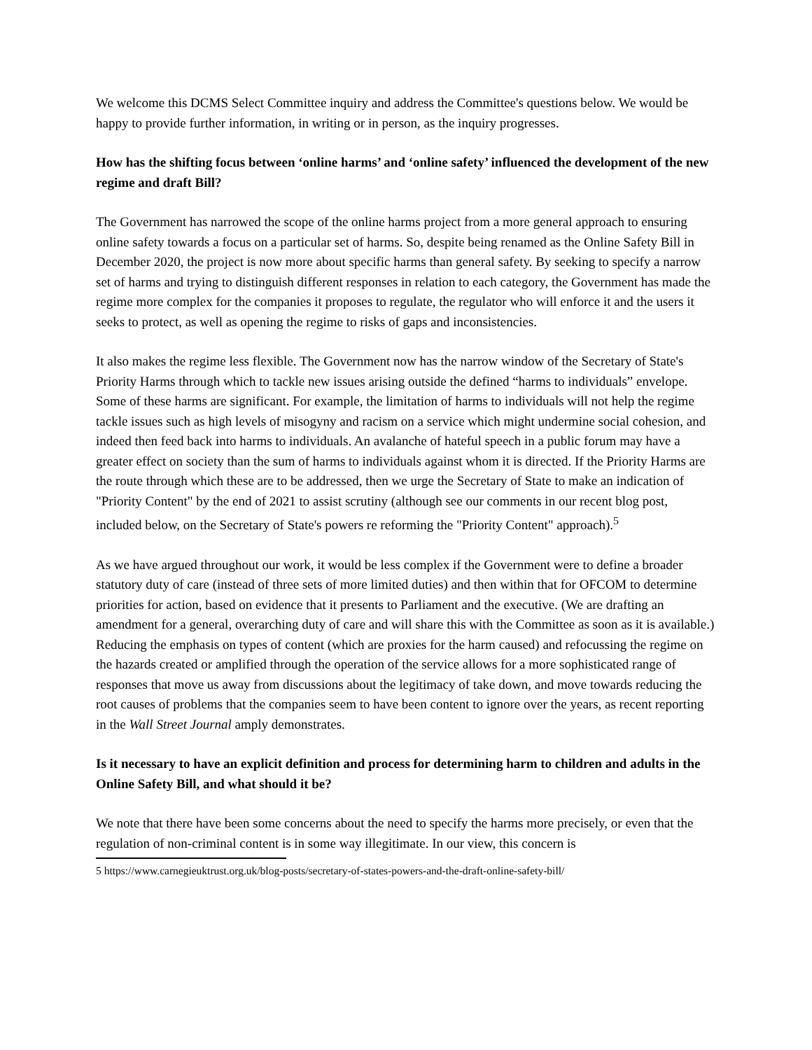We welcome this DCMS Select Committee inquiry and address the Committee's questions below. We would be happy to provide further information, in writing or in person, as the inquiry progresses.
How has the shifting focus between ‘online harms’ and ‘online safety’ influenced the development of the new regime and draft Bill?
The Government has narrowed the scope of the online harms project from a more general approach to ensuring online safety towards a focus on a particular set of harms. So, despite being renamed as the Online Safety Bill in December 2020, the project is now more about specific harms than general safety. By seeking to specify a narrow set of harms and trying to distinguish different responses in relation to each category, the Government has made the regime more complex for the companies it proposes to regulate, the regulator who will enforce it and the users it seeks to protect, as well as opening the regime to risks of gaps and inconsistencies.
It also makes the regime less flexible. The Government now has the narrow window of the Secretary of State's Priority Harms through which to tackle new issues arising outside the defined “harms to individuals” envelope. Some of these harms are significant. For example, the limitation of harms to individuals will not help the regime tackle issues such as high levels of misogyny and racism on a service which might undermine social cohesion, and indeed then feed back into harms to individuals. An avalanche of hateful speech in a public forum may have a greater effect on society than the sum of harms to individuals against whom it is directed. If the Priority Harms are the route through which these are to be addressed, then we urge the Secretary of State to make an indication of "Priority Content" by the end of 2021 to assist scrutiny (although see our comments in our recent blog post, included below, on the Secretary of State's powers re reforming the "Priority Content" approach).<sup>5</sup>
As we have argued throughout our work, it would be less complex if the Government were to define a broader statutory duty of care (instead of three sets of more limited duties) and then within that for OFCOM to determine priorities for action, based on evidence that it presents to Parliament and the executive. (We are drafting an amendment for a general, overarching duty of care and will share this with the Committee as soon as it is available.) Reducing the emphasis on types of content (which are proxies for the harm caused) and refocussing the regime on the hazards created or amplified through the operation of the service allows for a more sophisticated range of responses that move us away from discussions about the legitimacy of take down, and move towards reducing the root causes of problems that the companies seem to have been content to ignore over the years, as recent reporting in the Wall Street Journal amply demonstrates.
Is it necessary to have an explicit definition and process for determining harm to children and adults in the Online Safety Bill, and what should it be?
We note that there have been some concerns about the need to specify the harms more precisely, or even that the regulation of non-criminal content is in some way illegitimate. In our view, this concern is
5 https://www.carnegieuktrust.org.uk/blog-posts/secretary-of-states-powers-and-the-draft-online-safety-bill/